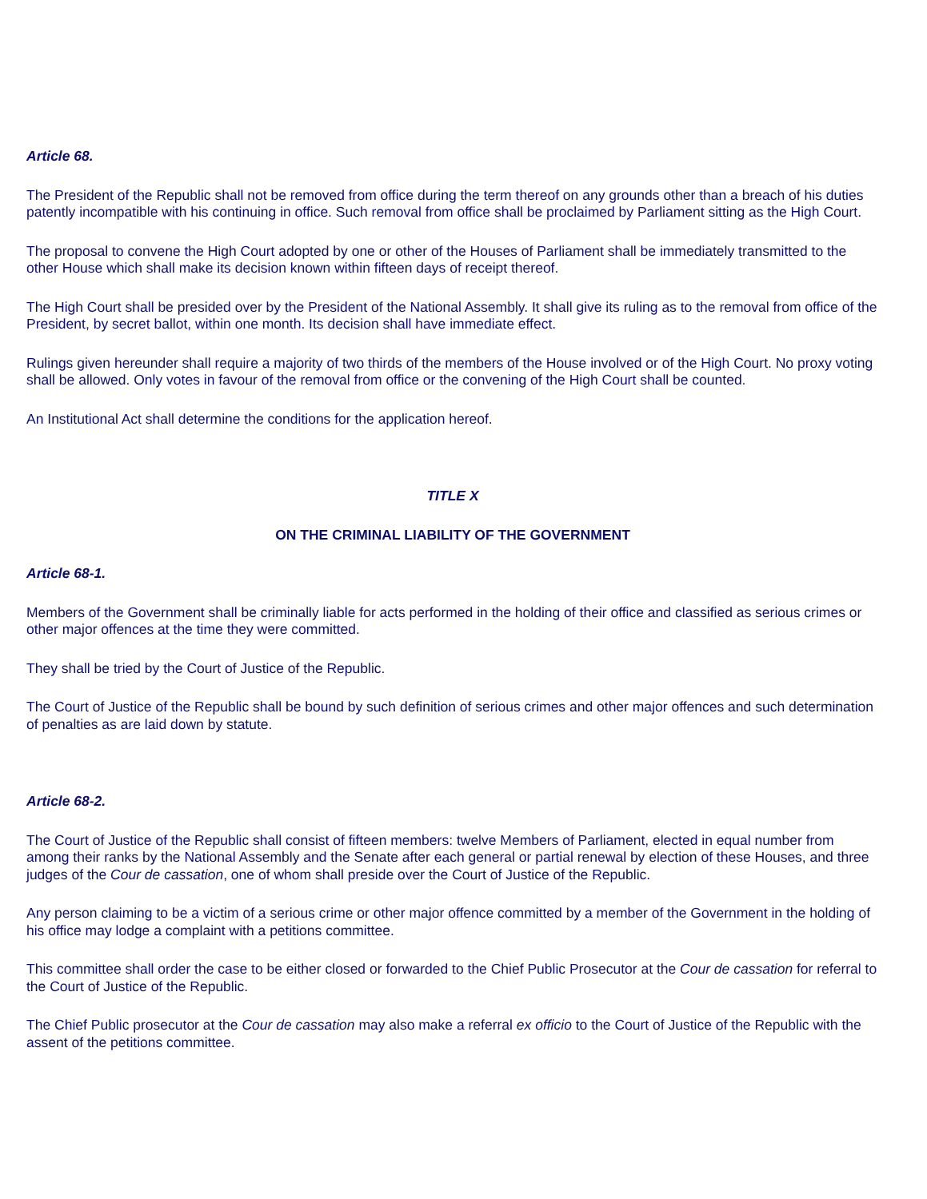Article 68.
The President of the Republic shall not be removed from office during the term thereof on any grounds other than a breach of his duties patently incompatible with his continuing in office. Such removal from office shall be proclaimed by Parliament sitting as the High Court.
The proposal to convene the High Court adopted by one or other of the Houses of Parliament shall be immediately transmitted to the other House which shall make its decision known within fifteen days of receipt thereof.
The High Court shall be presided over by the President of the National Assembly. It shall give its ruling as to the removal from office of the President, by secret ballot, within one month. Its decision shall have immediate effect.
Rulings given hereunder shall require a majority of two thirds of the members of the House involved or of the High Court. No proxy voting shall be allowed. Only votes in favour of the removal from office or the convening of the High Court shall be counted.
An Institutional Act shall determine the conditions for the application hereof.
TITLE X
ON THE CRIMINAL LIABILITY OF THE GOVERNMENT
Article 68-1.
Members of the Government shall be criminally liable for acts performed in the holding of their office and classified as serious crimes or other major offences at the time they were committed.
They shall be tried by the Court of Justice of the Republic.
The Court of Justice of the Republic shall be bound by such definition of serious crimes and other major offences and such determination of penalties as are laid down by statute.
Article 68-2.
The Court of Justice of the Republic shall consist of fifteen members: twelve Members of Parliament, elected in equal number from among their ranks by the National Assembly and the Senate after each general or partial renewal by election of these Houses, and three judges of the Cour de cassation, one of whom shall preside over the Court of Justice of the Republic.
Any person claiming to be a victim of a serious crime or other major offence committed by a member of the Government in the holding of his office may lodge a complaint with a petitions committee.
This committee shall order the case to be either closed or forwarded to the Chief Public Prosecutor at the Cour de cassation for referral to the Court of Justice of the Republic.
The Chief Public prosecutor at the Cour de cassation may also make a referral ex officio to the Court of Justice of the Republic with the assent of the petitions committee.